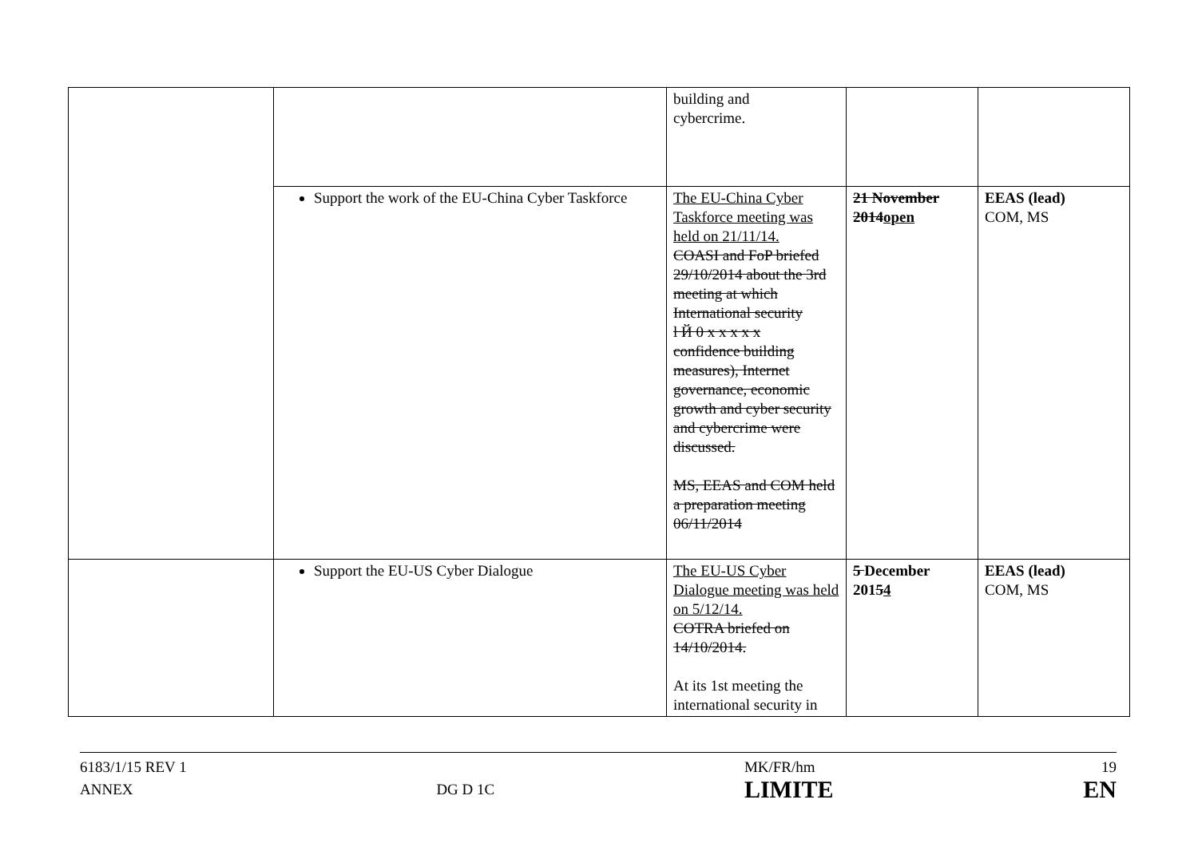| | | building and cybercrime. | | |
| | Support the work of the EU-China Cyber Taskforce | The EU-China Cyber Taskforce meeting was held on 21/11/14. COASI and FoP briefed 29/10/2014 about the 3rd meeting at which International security l Й 0 x x x x x confidence building measures), Internet governance, economic growth and cyber security and cybercrime were discussed. MS, EEAS and COM held a preparation meeting 06/11/2014 | 21 November 2014 open | EEAS (lead) COM, MS |
| | Support the EU-US Cyber Dialogue | The EU-US Cyber Dialogue meeting was held on 5/12/14. COTRA briefed on 14/10/2014. At its 1st meeting the international security in | 5 December 201 5 4 | EEAS (lead) COM, MS |
6183/1/15 REV 1
ANNEX
DG D 1C MK/FR/hm
LIMITE
19
EN